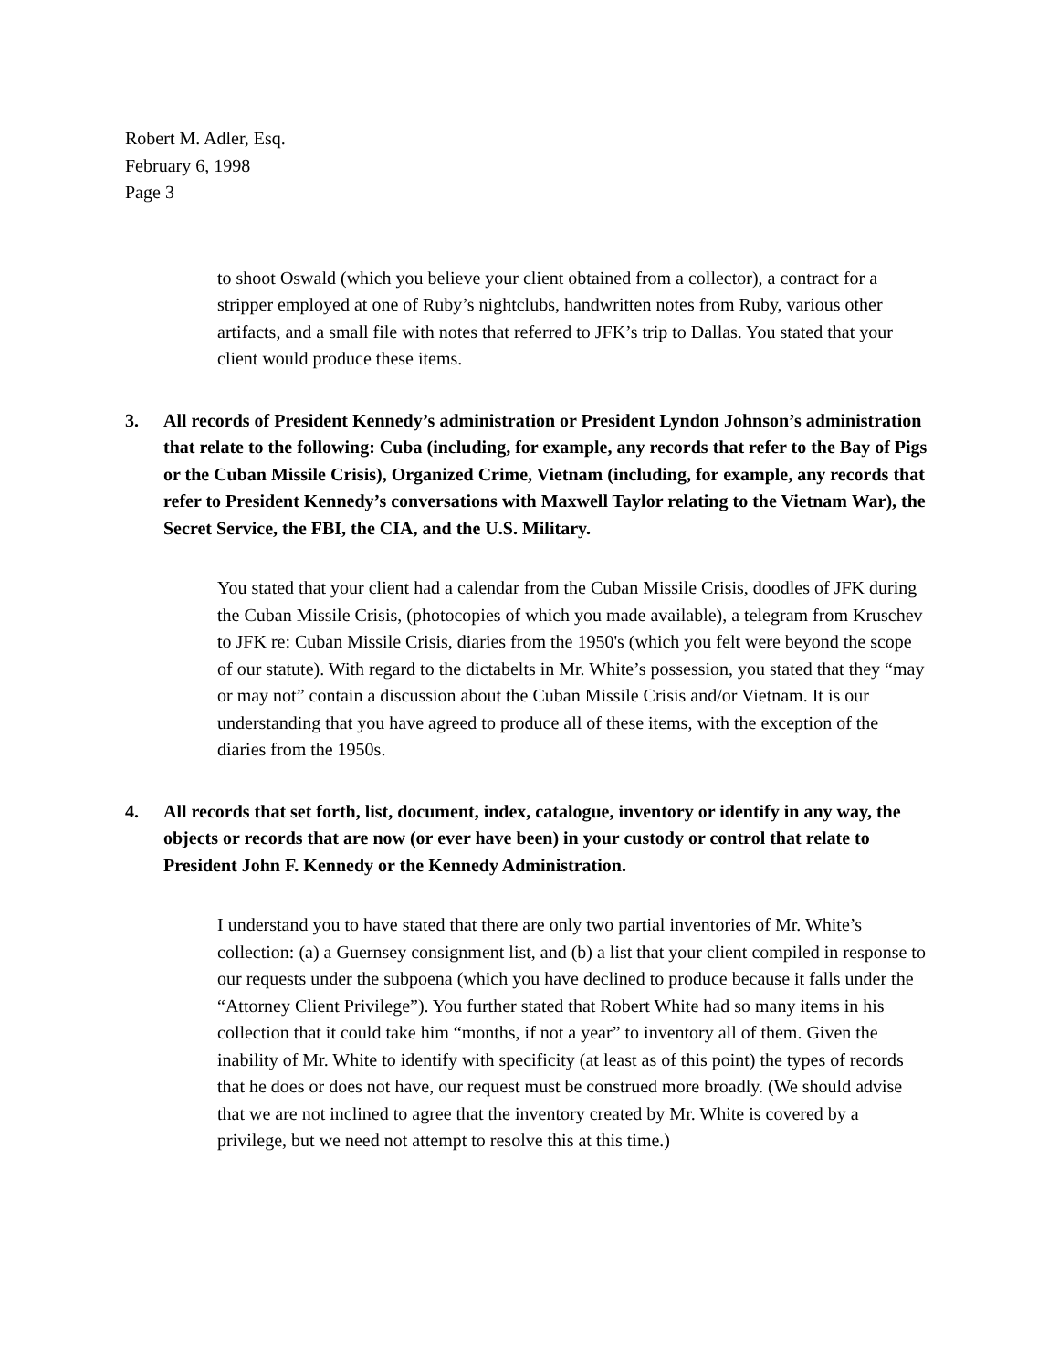Robert M. Adler, Esq.
February 6, 1998
Page 3
to shoot Oswald (which you believe your client obtained from a collector), a contract for a stripper employed at one of Ruby’s nightclubs, handwritten notes from Ruby, various other artifacts, and a small file with notes that referred to JFK’s trip to Dallas. You stated that your client would produce these items.
3. All records of President Kennedy’s administration or President Lyndon Johnson’s administration that relate to the following: Cuba (including, for example, any records that refer to the Bay of Pigs or the Cuban Missile Crisis), Organized Crime, Vietnam (including, for example, any records that refer to President Kennedy’s conversations with Maxwell Taylor relating to the Vietnam War), the Secret Service, the FBI, the CIA, and the U.S. Military.
You stated that your client had a calendar from the Cuban Missile Crisis, doodles of JFK during the Cuban Missile Crisis, (photocopies of which you made available), a telegram from Kruschev to JFK re: Cuban Missile Crisis, diaries from the 1950's (which you felt were beyond the scope of our statute). With regard to the dictabelts in Mr. White’s possession, you stated that they “may or may not” contain a discussion about the Cuban Missile Crisis and/or Vietnam. It is our understanding that you have agreed to produce all of these items, with the exception of the diaries from the 1950s.
4. All records that set forth, list, document, index, catalogue, inventory or identify in any way, the objects or records that are now (or ever have been) in your custody or control that relate to President John F. Kennedy or the Kennedy Administration.
I understand you to have stated that there are only two partial inventories of Mr. White’s collection: (a) a Guernsey consignment list, and (b) a list that your client compiled in response to our requests under the subpoena (which you have declined to produce because it falls under the “Attorney Client Privilege”). You further stated that Robert White had so many items in his collection that it could take him “months, if not a year” to inventory all of them. Given the inability of Mr. White to identify with specificity (at least as of this point) the types of records that he does or does not have, our request must be construed more broadly. (We should advise that we are not inclined to agree that the inventory created by Mr. White is covered by a privilege, but we need not attempt to resolve this at this time.)